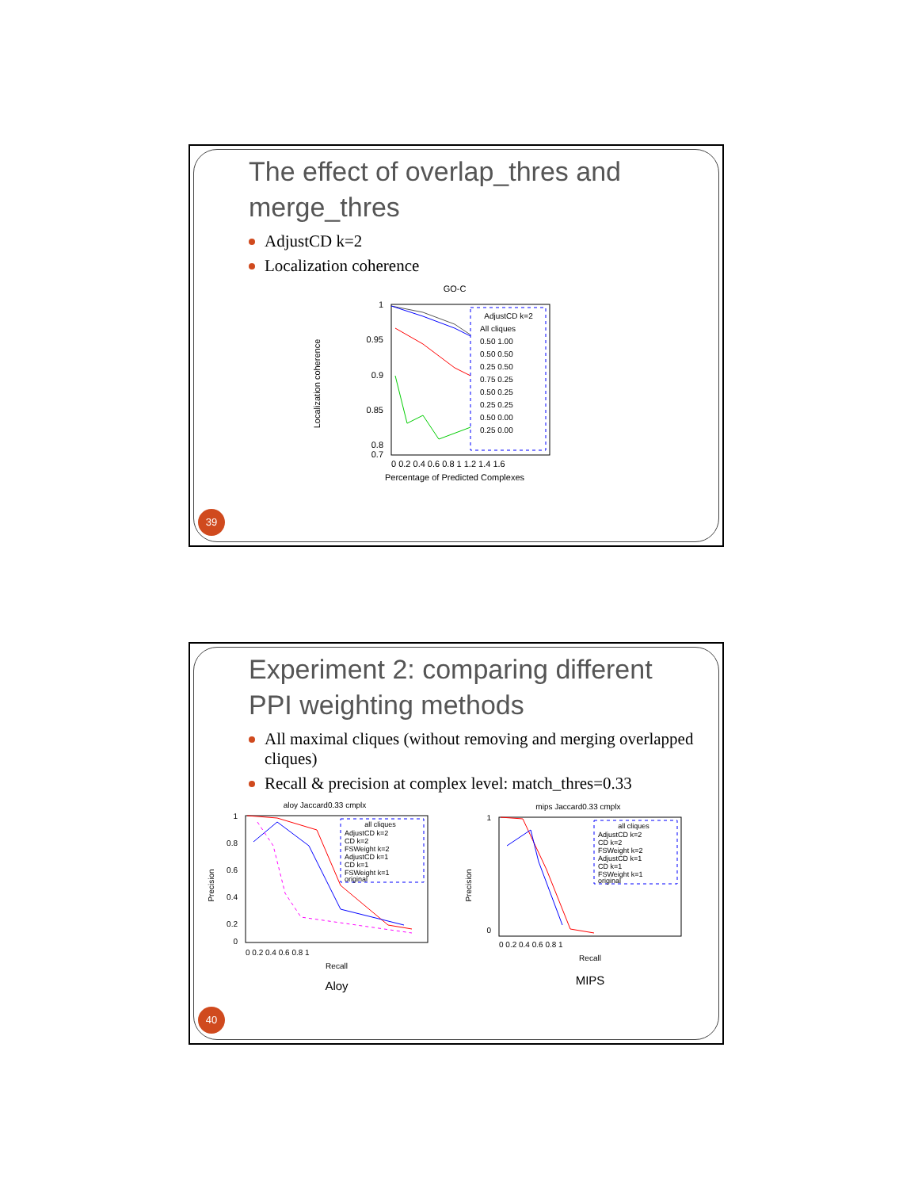The effect of overlap_thres and merge_thres
AdjustCD k=2
Localization coherence
GO-C
Localization coherence
1
0.95
0.9
0.85
0.8
0.7
0 0.2 0.4 0.6 0.8 1 1.2 1.4 1.6
Percentage of Predicted Complexes
AdjustCD k=2
All cliques
0.50 1.00
0.50 0.50
0.25 0.50
0.75 0.25
0.50 0.25
0.25 0.25
0.50 0.00
0.25 0.00
39
Experiment 2: comparing different PPI weighting methods
All maximal cliques (without removing and merging overlapped cliques)
Recall & precision at complex level: match_thres=0.33
aloy Jaccard0.33 cmplx
Precision
1
0.8
0.6
0.4
0.2
0
0 0.2 0.4 0.6 0.8 1
Recall
all cliques
AdjustCD k=2
CD k=2
FSWeight k=2
AdjustCD k=1
CD k=1
FSWeight k=1
original
Aloy
mips Jaccard0.33 cmplx
Precision
1
0
0 0.2 0.4 0.6 0.8 1
Recall
all cliques
AdjustCD k=2
CD k=2
FSWeight k=2
AdjustCD k=1
CD k=1
FSWeight k=1
original
MIPS
40